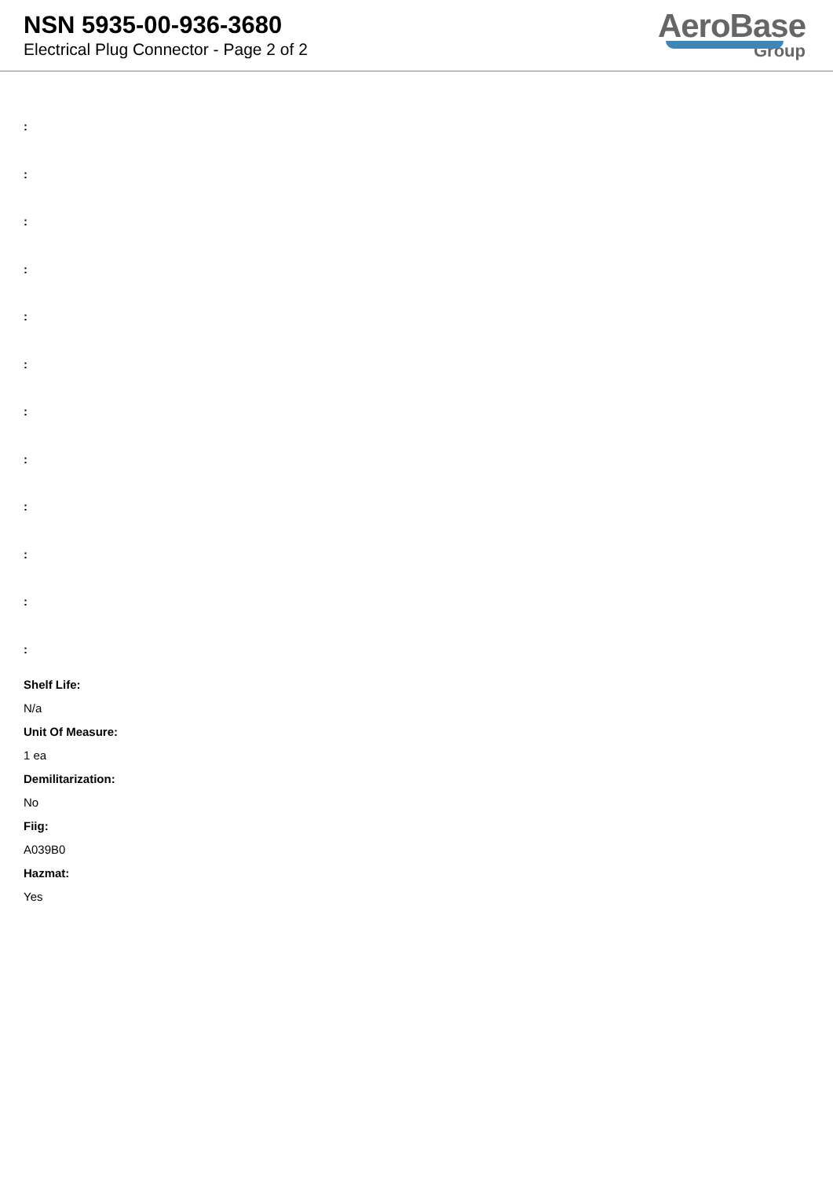NSN 5935-00-936-3680
Electrical Plug Connector - Page 2 of 2
AeroBase
Group
:
:
:
:
:
:
:
:
:
:
:
:
Shelf Life:
N/a
Unit Of Measure:
1 ea
Demilitarization:
No
Fiig:
A039B0
Hazmat:
Yes